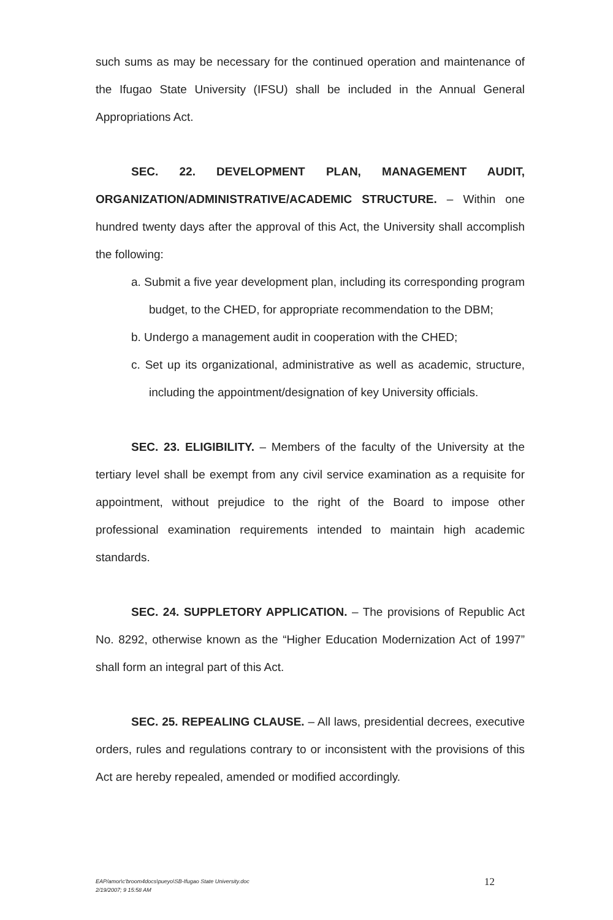such sums as may be necessary for the continued operation and maintenance of the Ifugao State University (IFSU) shall be included in the Annual General Appropriations Act.
SEC. 22. DEVELOPMENT PLAN, MANAGEMENT AUDIT, ORGANIZATION/ADMINISTRATIVE/ACADEMIC STRUCTURE. – Within one hundred twenty days after the approval of this Act, the University shall accomplish the following:
a. Submit a five year development plan, including its corresponding program budget, to the CHED, for appropriate recommendation to the DBM;
b. Undergo a management audit in cooperation with the CHED;
c. Set up its organizational, administrative as well as academic, structure, including the appointment/designation of key University officials.
SEC. 23. ELIGIBILITY. – Members of the faculty of the University at the tertiary level shall be exempt from any civil service examination as a requisite for appointment, without prejudice to the right of the Board to impose other professional examination requirements intended to maintain high academic standards.
SEC. 24. SUPPLETORY APPLICATION. – The provisions of Republic Act No. 8292, otherwise known as the “Higher Education Modernization Act of 1997” shall form an integral part of this Act.
SEC. 25. REPEALING CLAUSE. – All laws, presidential decrees, executive orders, rules and regulations contrary to or inconsistent with the provisions of this Act are hereby repealed, amended or modified accordingly.
EAP/amor\c'broom4docs\pueyo\SB-Ifugao State University.doc
2/19/2007; 9 15:58 AM
12